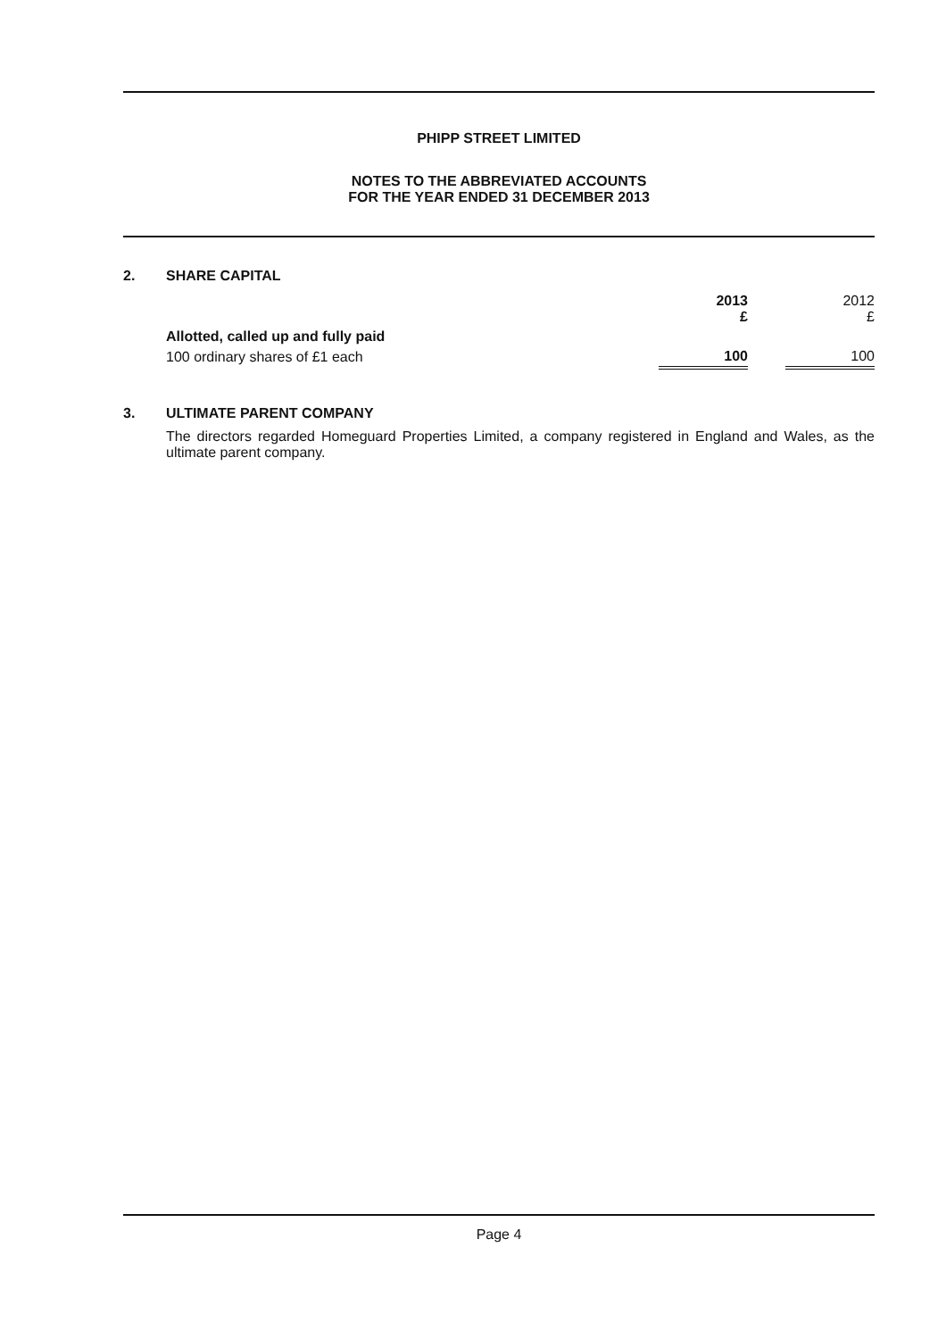PHIPP STREET LIMITED
NOTES TO THE ABBREVIATED ACCOUNTS
FOR THE YEAR ENDED 31 DECEMBER 2013
2. SHARE CAPITAL
| | 2013 £ | | 2012 £ |
| Allotted, called up and fully paid | | | |
| 100 ordinary shares of £1 each | 100 | | 100 |
3. ULTIMATE PARENT COMPANY
The directors regarded Homeguard Properties Limited, a company registered in England and Wales, as the ultimate parent company.
Page 4